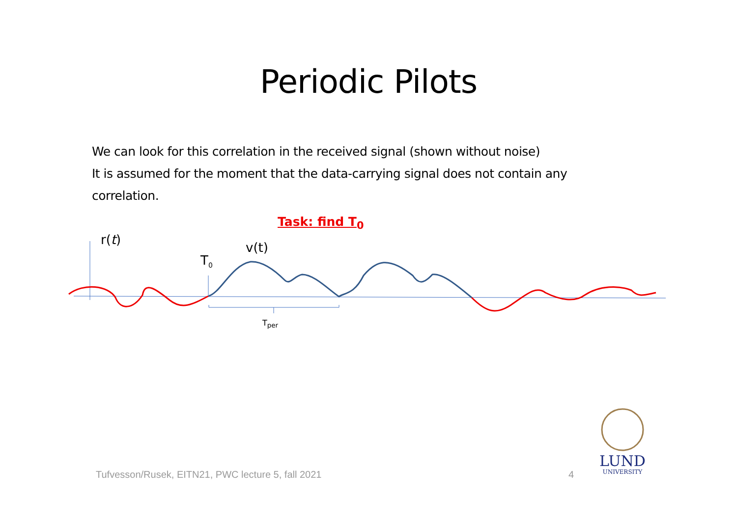Periodic Pilots
We can look for this correlation in the received signal (shown without noise)
It is assumed for the moment that the data-carrying signal does not contain any correlation.
Task: find T<sub>0</sub>
r(t)
v(t)
T<sub>0</sub>
T<sub>per</sub>
Tufvesson/Rusek, EITN21, PWC lecture 5, fall 2021
4
LUND
UNIVERSITY